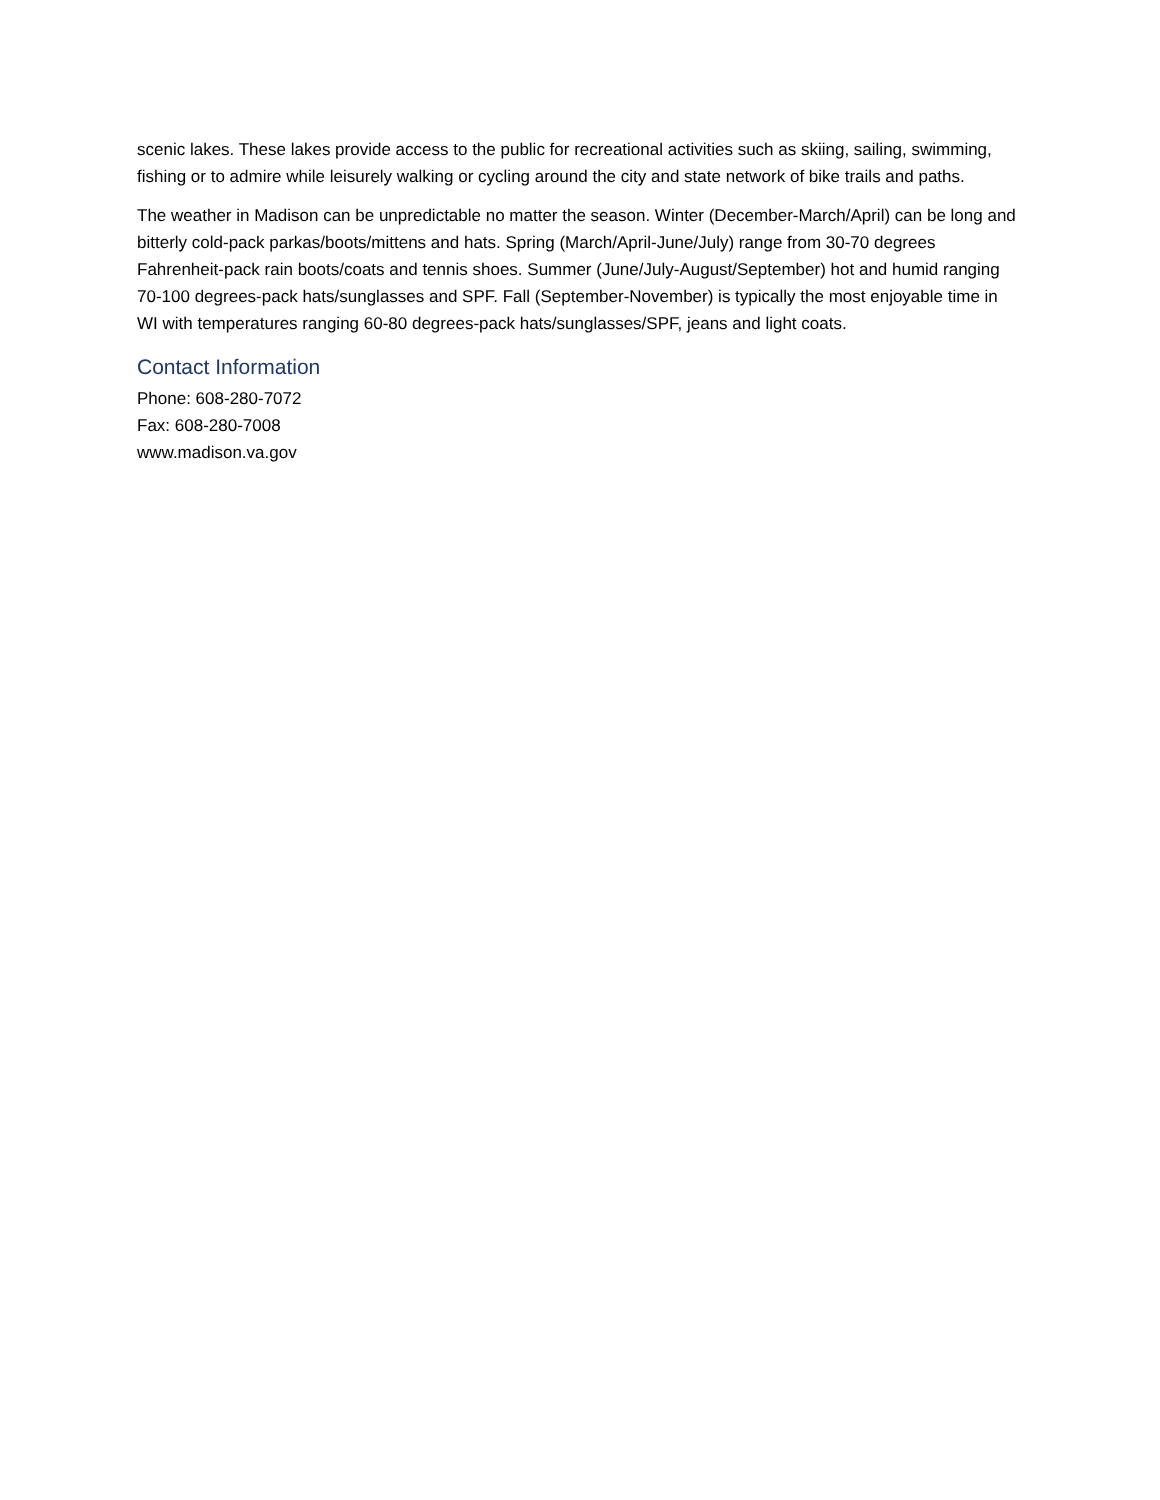scenic lakes. These lakes provide access to the public for recreational activities such as skiing, sailing, swimming, fishing or to admire while leisurely walking or cycling around the city and state network of bike trails and paths.
The weather in Madison can be unpredictable no matter the season. Winter (December-March/April) can be long and bitterly cold-pack parkas/boots/mittens and hats. Spring (March/April-June/July) range from 30-70 degrees Fahrenheit-pack rain boots/coats and tennis shoes. Summer (June/July-August/September) hot and humid ranging 70-100 degrees-pack hats/sunglasses and SPF. Fall (September-November) is typically the most enjoyable time in WI with temperatures ranging 60-80 degrees-pack hats/sunglasses/SPF, jeans and light coats.
Contact Information
Phone: 608-280-7072
Fax: 608-280-7008
www.madison.va.gov